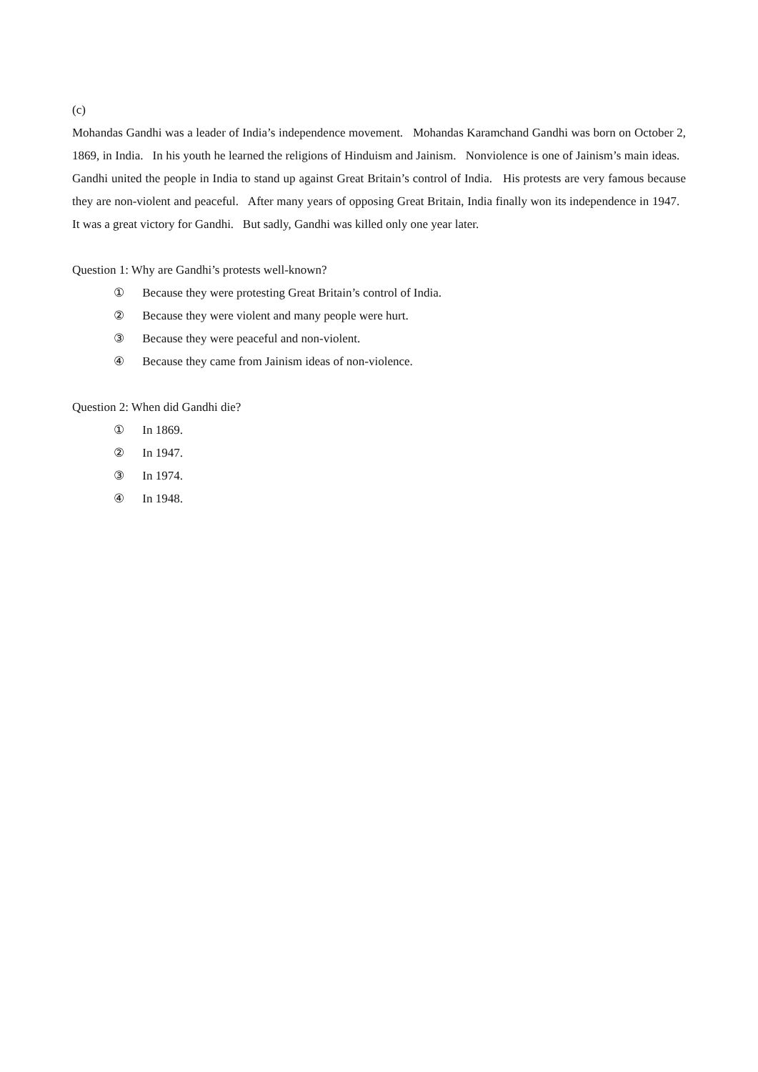(c)
Mohandas Gandhi was a leader of India’s independence movement. Mohandas Karamchand Gandhi was born on October 2, 1869, in India. In his youth he learned the religions of Hinduism and Jainism. Nonviolence is one of Jainism’s main ideas. Gandhi united the people in India to stand up against Great Britain’s control of India. His protests are very famous because they are non-violent and peaceful. After many years of opposing Great Britain, India finally won its independence in 1947. It was a great victory for Gandhi. But sadly, Gandhi was killed only one year later.
Question 1: Why are Gandhi’s protests well-known?
① Because they were protesting Great Britain’s control of India.
② Because they were violent and many people were hurt.
③ Because they were peaceful and non-violent.
④ Because they came from Jainism ideas of non-violence.
Question 2: When did Gandhi die?
① In 1869.
② In 1947.
③ In 1974.
④ In 1948.